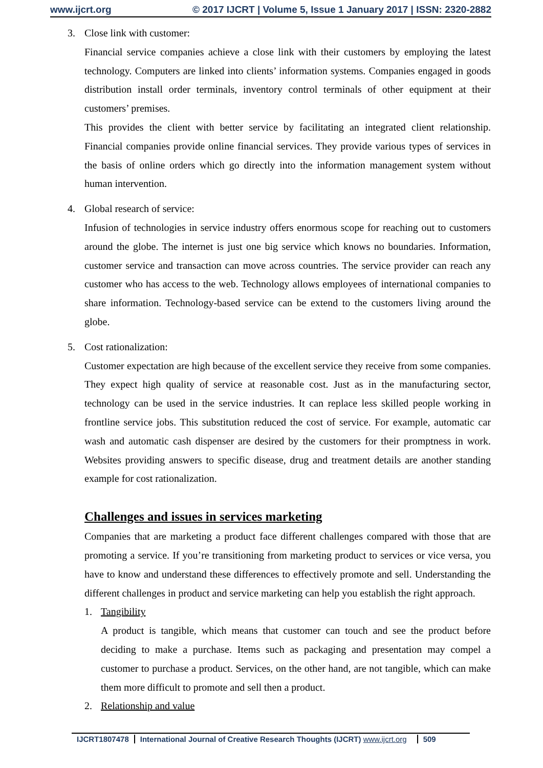www.ijcrt.org © 2017 IJCRT | Volume 5, Issue 1 January 2017 | ISSN: 2320-2882
3. Close link with customer:
Financial service companies achieve a close link with their customers by employing the latest technology. Computers are linked into clients’ information systems. Companies engaged in goods distribution install order terminals, inventory control terminals of other equipment at their customers’ premises.
This provides the client with better service by facilitating an integrated client relationship. Financial companies provide online financial services. They provide various types of services in the basis of online orders which go directly into the information management system without human intervention.
4. Global research of service:
Infusion of technologies in service industry offers enormous scope for reaching out to customers around the globe. The internet is just one big service which knows no boundaries. Information, customer service and transaction can move across countries. The service provider can reach any customer who has access to the web. Technology allows employees of international companies to share information. Technology-based service can be extend to the customers living around the globe.
5. Cost rationalization:
Customer expectation are high because of the excellent service they receive from some companies. They expect high quality of service at reasonable cost. Just as in the manufacturing sector, technology can be used in the service industries. It can replace less skilled people working in frontline service jobs. This substitution reduced the cost of service. For example, automatic car wash and automatic cash dispenser are desired by the customers for their promptness in work. Websites providing answers to specific disease, drug and treatment details are another standing example for cost rationalization.
Challenges and issues in services marketing
Companies that are marketing a product face different challenges compared with those that are promoting a service. If you’re transitioning from marketing product to services or vice versa, you have to know and understand these differences to effectively promote and sell. Understanding the different challenges in product and service marketing can help you establish the right approach.
1. Tangibility
A product is tangible, which means that customer can touch and see the product before deciding to make a purchase. Items such as packaging and presentation may compel a customer to purchase a product. Services, on the other hand, are not tangible, which can make them more difficult to promote and sell then a product.
2. Relationship and value
IJCRT1807478 International Journal of Creative Research Thoughts (IJCRT) www.ijcrt.org 509